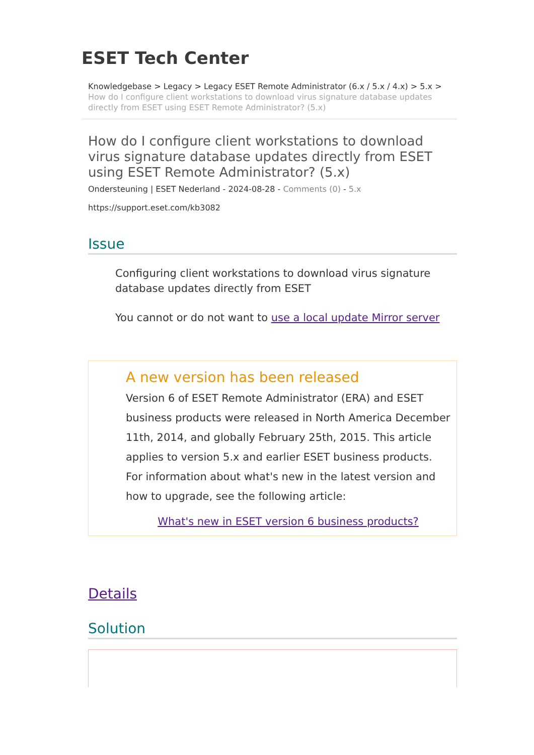ESET Tech Center
Knowledgebase > Legacy > Legacy ESET Remote Administrator (6.x / 5.x / 4.x) > 5.x >
How do I configure client workstations to download virus signature database updates directly from ESET using ESET Remote Administrator? (5.x)
How do I configure client workstations to download virus signature database updates directly from ESET using ESET Remote Administrator? (5.x)
Ondersteuning | ESET Nederland - 2024-08-28 - Comments (0) - 5.x
https://support.eset.com/kb3082
Issue
Configuring client workstations to download virus signature database updates directly from ESET
You cannot or do not want to use a local update Mirror server
A new version has been released
Version 6 of ESET Remote Administrator (ERA) and ESET business products were released in North America December 11th, 2014, and globally February 25th, 2015. This article applies to version 5.x and earlier ESET business products. For information about what's new in the latest version and how to upgrade, see the following article:
What's new in ESET version 6 business products?
Details
Solution